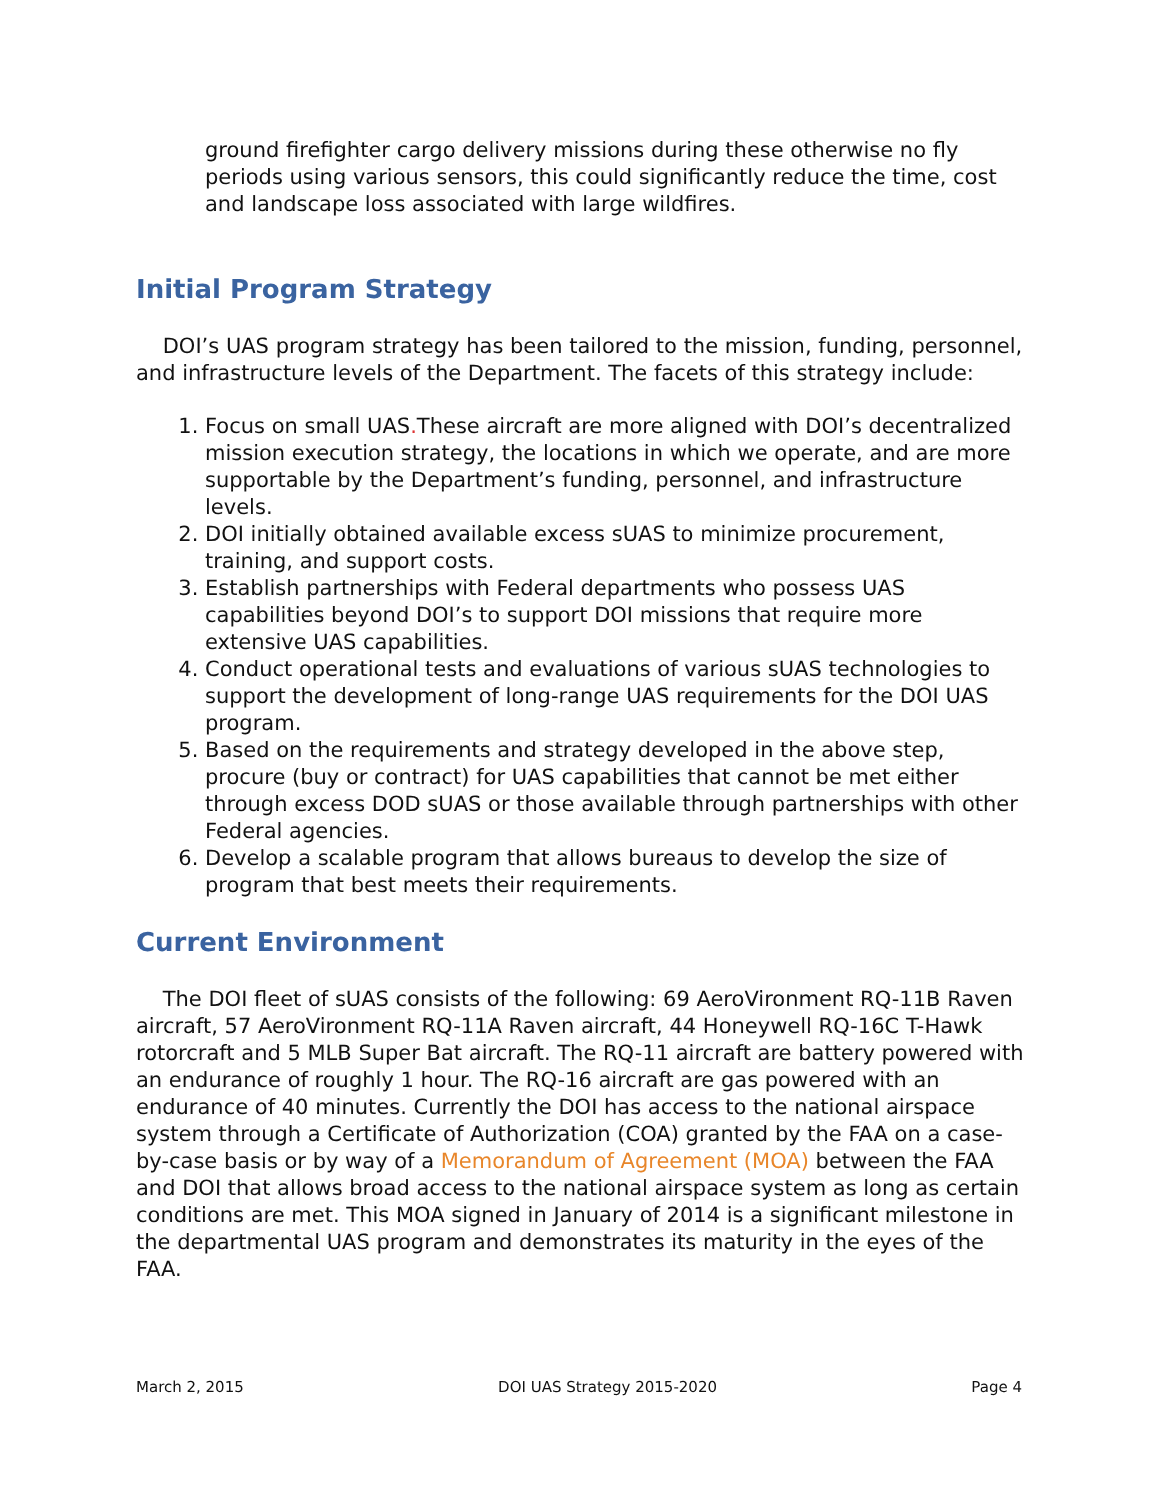ground firefighter cargo delivery missions during these otherwise no fly periods using various sensors, this could significantly reduce the time, cost and landscape loss associated with large wildfires.
Initial Program Strategy
DOI’s UAS program strategy has been tailored to the mission, funding, personnel, and infrastructure levels of the Department. The facets of this strategy include:
1. Focus on small UAS. These aircraft are more aligned with DOI’s decentralized mission execution strategy, the locations in which we operate, and are more supportable by the Department’s funding, personnel, and infrastructure levels.
2. DOI initially obtained available excess sUAS to minimize procurement, training, and support costs.
3. Establish partnerships with Federal departments who possess UAS capabilities beyond DOI’s to support DOI missions that require more extensive UAS capabilities.
4. Conduct operational tests and evaluations of various sUAS technologies to support the development of long-range UAS requirements for the DOI UAS program.
5. Based on the requirements and strategy developed in the above step, procure (buy or contract) for UAS capabilities that cannot be met either through excess DOD sUAS or those available through partnerships with other Federal agencies.
6. Develop a scalable program that allows bureaus to develop the size of program that best meets their requirements.
Current Environment
The DOI fleet of sUAS consists of the following: 69 AeroVironment RQ-11B Raven aircraft, 57 AeroVironment RQ-11A Raven aircraft, 44 Honeywell RQ-16C T-Hawk rotorcraft and 5 MLB Super Bat aircraft. The RQ-11 aircraft are battery powered with an endurance of roughly 1 hour. The RQ-16 aircraft are gas powered with an endurance of 40 minutes. Currently the DOI has access to the national airspace system through a Certificate of Authorization (COA) granted by the FAA on a case-by-case basis or by way of a Memorandum of Agreement (MOA) between the FAA and DOI that allows broad access to the national airspace system as long as certain conditions are met. This MOA signed in January of 2014 is a significant milestone in the departmental UAS program and demonstrates its maturity in the eyes of the FAA.
March 2, 2015 DOI UAS Strategy 2015-2020 Page 4